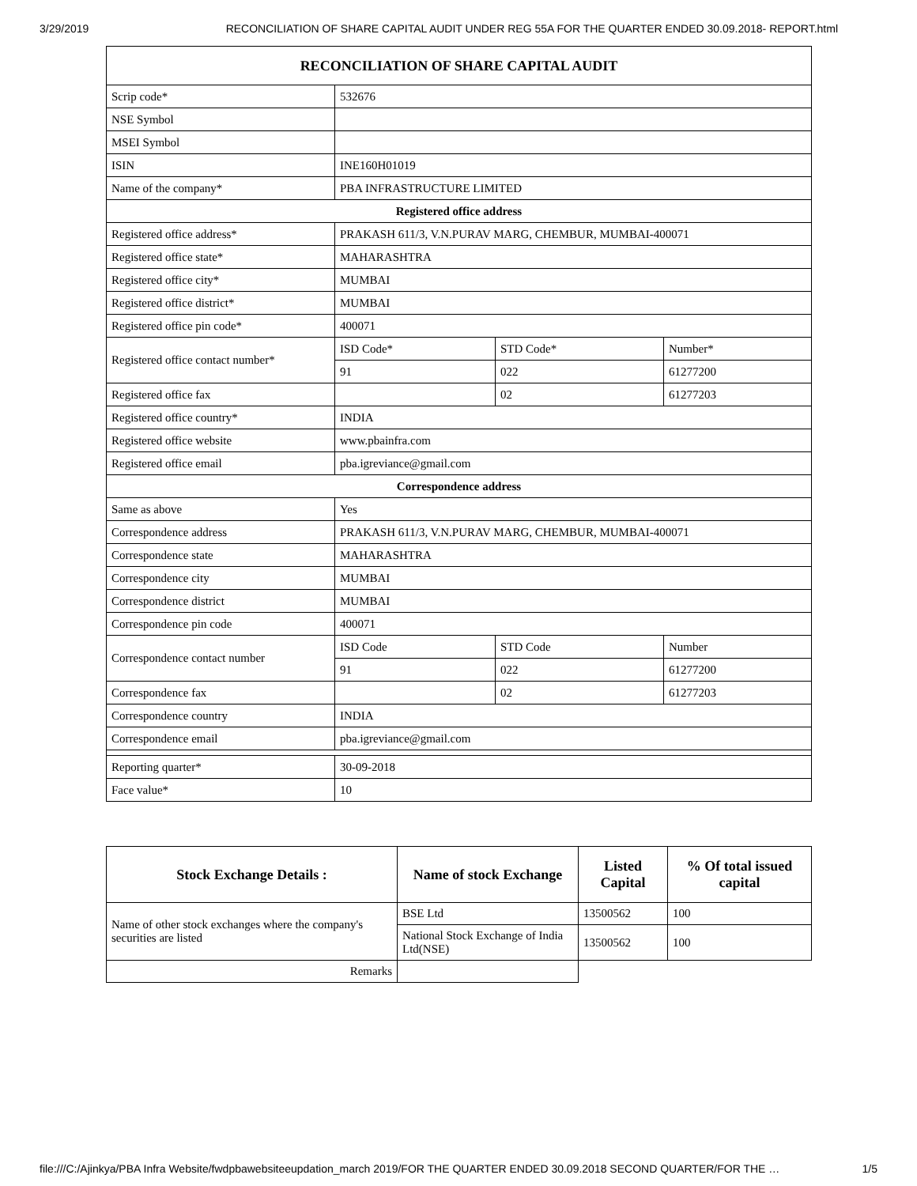3/29/2019 RECONCILIATION OF SHARE CAPITAL AUDIT UNDER REG 55A FOR THE QUARTER ENDED 30.09.2018- REPORT.html
| RECONCILIATION OF SHARE CAPITAL AUDIT | | | |
| --- | --- | --- | --- |
| Scrip code* | 532676 | | |
| NSE Symbol | | | |
| MSEI Symbol | | | |
| ISIN | INE160H01019 | | |
| Name of the company* | PBA INFRASTRUCTURE LIMITED | | |
| Registered office address | | | |
| Registered office address* | PRAKASH 611/3, V.N.PURAV MARG, CHEMBUR, MUMBAI-400071 | | |
| Registered office state* | MAHARASHTRA | | |
| Registered office city* | MUMBAI | | |
| Registered office district* | MUMBAI | | |
| Registered office pin code* | 400071 | | |
| Registered office contact number* | ISD Code* | STD Code* | Number* |
| | 91 | 022 | 61277200 |
| Registered office fax | | 02 | 61277203 |
| Registered office country* | INDIA | | |
| Registered office website | www.pbainfra.com | | |
| Registered office email | pba.igreviance@gmail.com | | |
| Correspondence address | | | |
| Same as above | Yes | | |
| Correspondence address | PRAKASH 611/3, V.N.PURAV MARG, CHEMBUR, MUMBAI-400071 | | |
| Correspondence state | MAHARASHTRA | | |
| Correspondence city | MUMBAI | | |
| Correspondence district | MUMBAI | | |
| Correspondence pin code | 400071 | | |
| Correspondence contact number | ISD Code | STD Code | Number |
| | 91 | 022 | 61277200 |
| Correspondence fax | | 02 | 61277203 |
| Correspondence country | INDIA | | |
| Correspondence email | pba.igreviance@gmail.com | | |
| Reporting quarter* | 30-09-2018 | | |
| Face value* | 10 | | |
| Stock Exchange Details : | Name of stock Exchange | Listed Capital | % Of total issued capital |
| --- | --- | --- | --- |
| Name of other stock exchanges where the company's securities are listed | BSE Ltd | 13500562 | 100 |
| | National Stock Exchange of India Ltd(NSE) | 13500562 | 100 |
| Remarks | | | |
file:///C:/Ajinkya/PBA Infra Website/fwdpbawebsiteeupdation_march 2019/FOR THE QUARTER ENDED 30.09.2018 SECOND QUARTER/FOR THE … 1/5